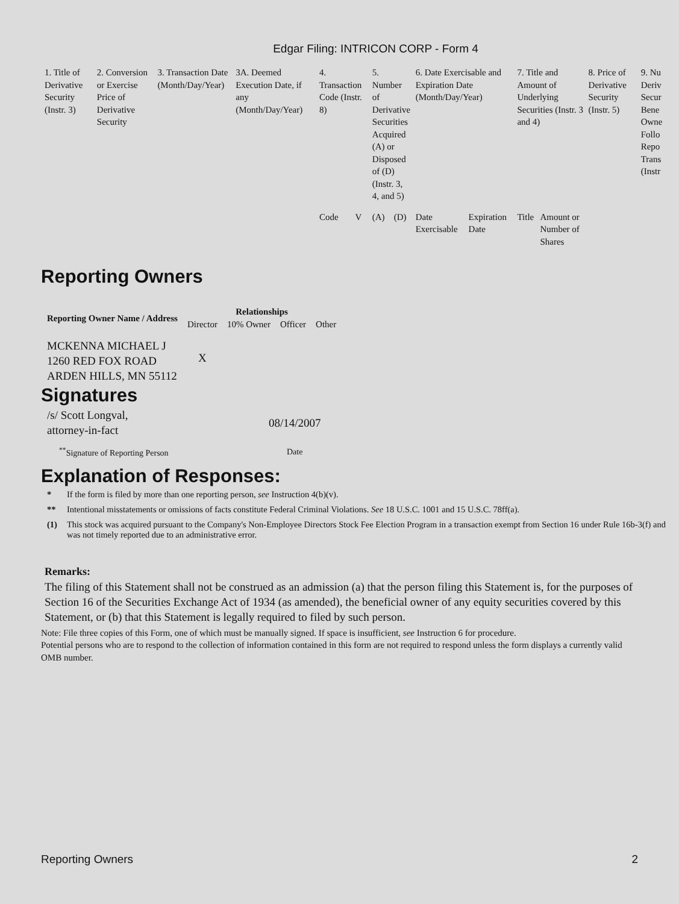Edgar Filing: INTRICON CORP - Form 4
| 1. Title of Derivative Security (Instr. 3) | 2. Conversion or Exercise Price of Derivative Security | 3. Transaction Date (Month/Day/Year) | 3A. Deemed Execution Date, if any (Month/Day/Year) | 4. Transaction Code (Instr. 8) | | 5. Number of Derivative Securities Acquired (A) or Disposed of (D) (Instr. 3, 4, and 5) | | 6. Date Exercisable and Expiration Date (Month/Day/Year) | | 7. Title and Amount of Underlying Securities (Instr. 3 and 4) | | 8. Price of Derivative Security (Instr. 5) | 9. Nu Deriv Secur Bene Owne Follo Repo Trans (Instr |
| | | | | Code | V | (A) | (D) | Date Exercisable | Expiration Date | Title | Amount or Number of Shares | | |
Reporting Owners
| Reporting Owner Name / Address | Relationships | | | |
| --- | --- | --- | --- | --- |
| | Director | 10% Owner | Officer | Other |
| MCKENNA MICHAEL J 1260 RED FOX ROAD ARDEN HILLS, MN 55112 | X | | | |
Signatures
| /s/ Scott Longval, attorney-in-fact | 08/14/2007 |
| <sup>**</sup> Signature of Reporting Person | Date |
Explanation of Responses:
| * | If the form is filed by more than one reporting person, see Instruction 4(b)(v). |
| ** | Intentional misstatements or omissions of facts constitute Federal Criminal Violations. See 18 U.S.C. 1001 and 15 U.S.C. 78ff(a). |
| (1) | This stock was acquired pursuant to the Company's Non-Employee Directors Stock Fee Election Program in a transaction exempt from Section 16 under Rule 16b-3(f) and was not timely reported due to an administrative error. |
Remarks:
The filing of this Statement shall not be construed as an admission (a) that the person filing this Statement is, for the purposes of Section 16 of the Securities Exchange Act of 1934 (as amended), the beneficial owner of any equity securities covered by this Statement, or (b) that this Statement is legally required to filed by such person.
Note: File three copies of this Form, one of which must be manually signed. If space is insufficient, see Instruction 6 for procedure.
Potential persons who are to respond to the collection of information contained in this form are not required to respond unless the form displays a currently valid OMB number.
Reporting Owners 2